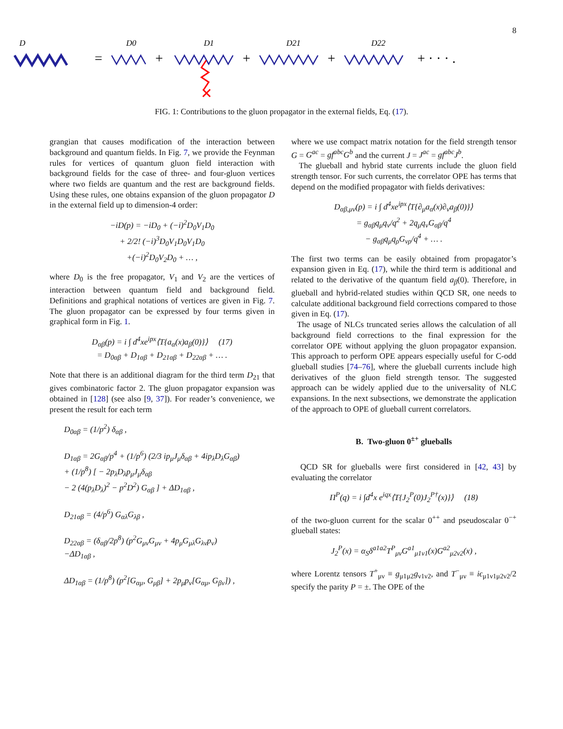8
D
D0
D1
D21
D22
=
+
+
+
+ · · · .
FIG. 1: Contributions to the gluon propagator in the external fields, Eq. (17).
grangian that causes modification of the interaction between background and quantum fields. In Fig. 7, we provide the Feynman rules for vertices of quantum gluon field interaction with background fields for the case of three- and four-gluon vertices where two fields are quantum and the rest are background fields. Using these rules, one obtains expansion of the gluon propagator D in the external field up to dimension-4 order:
−iD(p) = −iD<sub>0</sub> + (−i)<sup>2</sup>D<sub>0</sub>V<sub>1</sub>D<sub>0</sub>
+ 2/2! (−i)<sup>3</sup>D<sub>0</sub>V<sub>1</sub>D<sub>0</sub>V<sub>1</sub>D<sub>0</sub>
+(−i)<sup>2</sup>D<sub>0</sub>V<sub>2</sub>D<sub>0</sub> + … ,
where D<sub>0</sub> is the free propagator, V<sub>1</sub> and V<sub>2</sub> are the vertices of interaction between quantum field and background field. Definitions and graphical notations of vertices are given in Fig. 7. The gluon propagator can be expressed by four terms given in graphical form in Fig. 1.
D<sub>αβ</sub>(p) = i ∫ d<sup>4</sup>xe<sup>ipx</sup>⟨T{a<sub>α</sub>(x)a<sub>β</sub>(0)}⟩ (17)
= D<sub>0αβ</sub> + D<sub>1αβ</sub> + D<sub>21αβ</sub> + D<sub>22αβ</sub> + … .
Note that there is an additional diagram for the third term D<sub>21</sub> that gives combinatoric factor 2. The gluon propagator expansion was obtained in [128] (see also [9, 37]). For reader’s convenience, we present the result for each term
D<sub>0αβ</sub> = (1/p<sup>2</sup>) δ<sub>αβ</sub> ,
D<sub>1αβ</sub> = 2G<sub>αβ</sub>/p<sup>4</sup> + (1/p<sup>6</sup>) (2/3 ip<sub>μ</sub>J<sub>μ</sub>δ<sub>αβ</sub> + 4ip<sub>λ</sub>D<sub>λ</sub>G<sub>αβ</sub>)
+ (1/p<sup>8</sup>) [ − 2p<sub>λ</sub>D<sub>λ</sub>p<sub>μ</sub>J<sub>μ</sub>δ<sub>αβ</sub>
− 2 (4(p<sub>λ</sub>D<sub>λ</sub>)<sup>2</sup> − p<sup>2</sup>D<sup>2</sup>) G<sub>αβ</sub> ] + ΔD<sub>1αβ</sub> ,
D<sub>21αβ</sub> = (4/p<sup>6</sup>) G<sub>αλ</sub>G<sub>λβ</sub> ,
D<sub>22αβ</sub> = (δ<sub>αβ</sub>/2p<sup>8</sup>) (p<sup>2</sup>G<sub>μν</sub>G<sub>μν</sub> + 4p<sub>μ</sub>G<sub>μλ</sub>G<sub>λν</sub>p<sub>ν</sub>)
−ΔD<sub>1αβ</sub> ,
ΔD<sub>1αβ</sub> = (1/p<sup>8</sup>) (p<sup>2</sup>[G<sub>αμ</sub>, G<sub>μβ</sub>] + 2p<sub>μ</sub>p<sub>ν</sub>[G<sub>αμ</sub>, G<sub>βν</sub>]) ,
where we use compact matrix notation for the field strength tensor G = G<sup>ac</sup> = gf<sup>abc</sup>G<sup>b</sup> and the current J = J<sup>ac</sup> = gf<sup>abc</sup>J<sup>b</sup>.
The glueball and hybrid state currents include the gluon field strength tensor. For such currents, the correlator OPE has terms that depend on the modified propagator with fields derivatives:
D<sub>αβ,μν</sub>(p) = i ∫ d<sup>4</sup>xe<sup>ipx</sup>⟨T{∂<sub>μ</sub>a<sub>α</sub>(x)∂<sub>ν</sub>a<sub>β</sub>(0)}⟩
= g<sub>αβ</sub>q<sub>μ</sub>q<sub>ν</sub>/q<sup>2</sup> + 2q<sub>μ</sub>q<sub>ν</sub>G<sub>αβ</sub>/q<sup>4</sup>
− g<sub>αβ</sub>q<sub>μ</sub>q<sub>ρ</sub>G<sub>νρ</sub>/q<sup>4</sup> + … .
The first two terms can be easily obtained from propagator’s expansion given in Eq. (17), while the third term is additional and related to the derivative of the quantum field a<sub>β</sub>(0). Therefore, in glueball and hybrid-related studies within QCD SR, one needs to calculate additional background field corrections compared to those given in Eq. (17).
The usage of NLCs truncated series allows the calculation of all background field corrections to the final expression for the correlator OPE without applying the gluon propagator expansion. This approach to perform OPE appears especially useful for C-odd glueball studies [74–76], where the glueball currents include high derivatives of the gluon field strength tensor. The suggested approach can be widely applied due to the universality of NLC expansions. In the next subsections, we demonstrate the application of the approach to OPE of glueball current correlators.
B. Two-gluon 0<sup>±+</sup> glueballs
QCD SR for glueballs were first considered in [42, 43] by evaluating the correlator
Π<sup>P</sup>(q) = i ∫d<sup>4</sup>x e<sup>iqx</sup>⟨T{J<sub>2</sub><sup>P</sup>(0)J<sub>2</sub><sup>P†</sup>(x)}⟩ (18)
of the two-gluon current for the scalar 0<sup>++</sup> and pseudoscalar 0<sup>−+</sup> glueball states:
J<sub>2</sub><sup>P</sup>(x) = α<sub>S</sub>δ<sup>a1a2</sup>T<sup>P</sup><sub>μν</sub>G<sup>a1</sup><sub>μ1ν1</sub>(x)G<sup>a2</sup><sub>μ2ν2</sub>(x) ,
where Lorentz tensors T<sup>+</sup><sub>μν</sub> ≡ g<sub>μ1μ2</sub>g<sub>ν1ν2</sub>, and T<sup>−</sup><sub>μν</sub> ≡ iϵ<sub>μ1ν1μ2ν2</sub>/2 specify the parity P = ±. The OPE of the